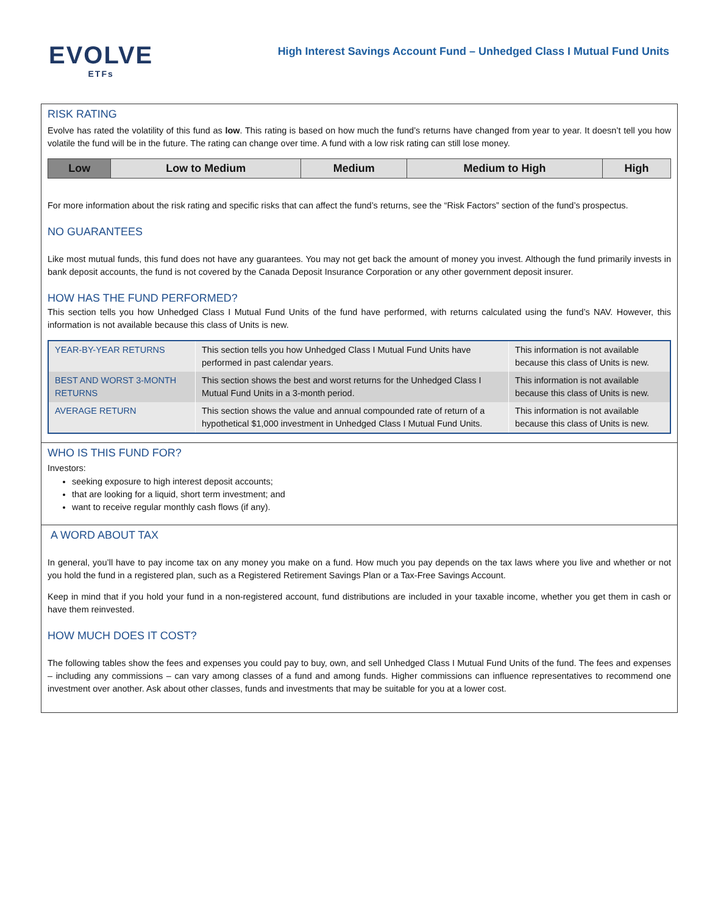EVOLVE
ETFs
High Interest Savings Account Fund – Unhedged Class I Mutual Fund Units
RISK RATING
Evolve has rated the volatility of this fund as low. This rating is based on how much the fund’s returns have changed from year to year. It doesn’t tell you how volatile the fund will be in the future. The rating can change over time. A fund with a low risk rating can still lose money.
| Low | Low to Medium | Medium | Medium to High | High |
For more information about the risk rating and specific risks that can affect the fund’s returns, see the “Risk Factors” section of the fund’s prospectus.
NO GUARANTEES
Like most mutual funds, this fund does not have any guarantees. You may not get back the amount of money you invest. Although the fund primarily invests in bank deposit accounts, the fund is not covered by the Canada Deposit Insurance Corporation or any other government deposit insurer.
HOW HAS THE FUND PERFORMED?
This section tells you how Unhedged Class I Mutual Fund Units of the fund have performed, with returns calculated using the fund’s NAV. However, this information is not available because this class of Units is new.
| YEAR-BY-YEAR RETURNS | This section tells you how Unhedged Class I Mutual Fund Units have performed in past calendar years. | This information is not available because this class of Units is new. |
| BEST AND WORST 3-MONTH RETURNS | This section shows the best and worst returns for the Unhedged Class I Mutual Fund Units in a 3-month period. | This information is not available because this class of Units is new. |
| AVERAGE RETURN | This section shows the value and annual compounded rate of return of a hypothetical $1,000 investment in Unhedged Class I Mutual Fund Units. | This information is not available because this class of Units is new. |
WHO IS THIS FUND FOR?
Investors:
seeking exposure to high interest deposit accounts;
that are looking for a liquid, short term investment; and
want to receive regular monthly cash flows (if any).
A WORD ABOUT TAX
In general, you’ll have to pay income tax on any money you make on a fund. How much you pay depends on the tax laws where you live and whether or not you hold the fund in a registered plan, such as a Registered Retirement Savings Plan or a Tax-Free Savings Account.
Keep in mind that if you hold your fund in a non-registered account, fund distributions are included in your taxable income, whether you get them in cash or have them reinvested.
HOW MUCH DOES IT COST?
The following tables show the fees and expenses you could pay to buy, own, and sell Unhedged Class I Mutual Fund Units of the fund. The fees and expenses – including any commissions – can vary among classes of a fund and among funds. Higher commissions can influence representatives to recommend one investment over another. Ask about other classes, funds and investments that may be suitable for you at a lower cost.